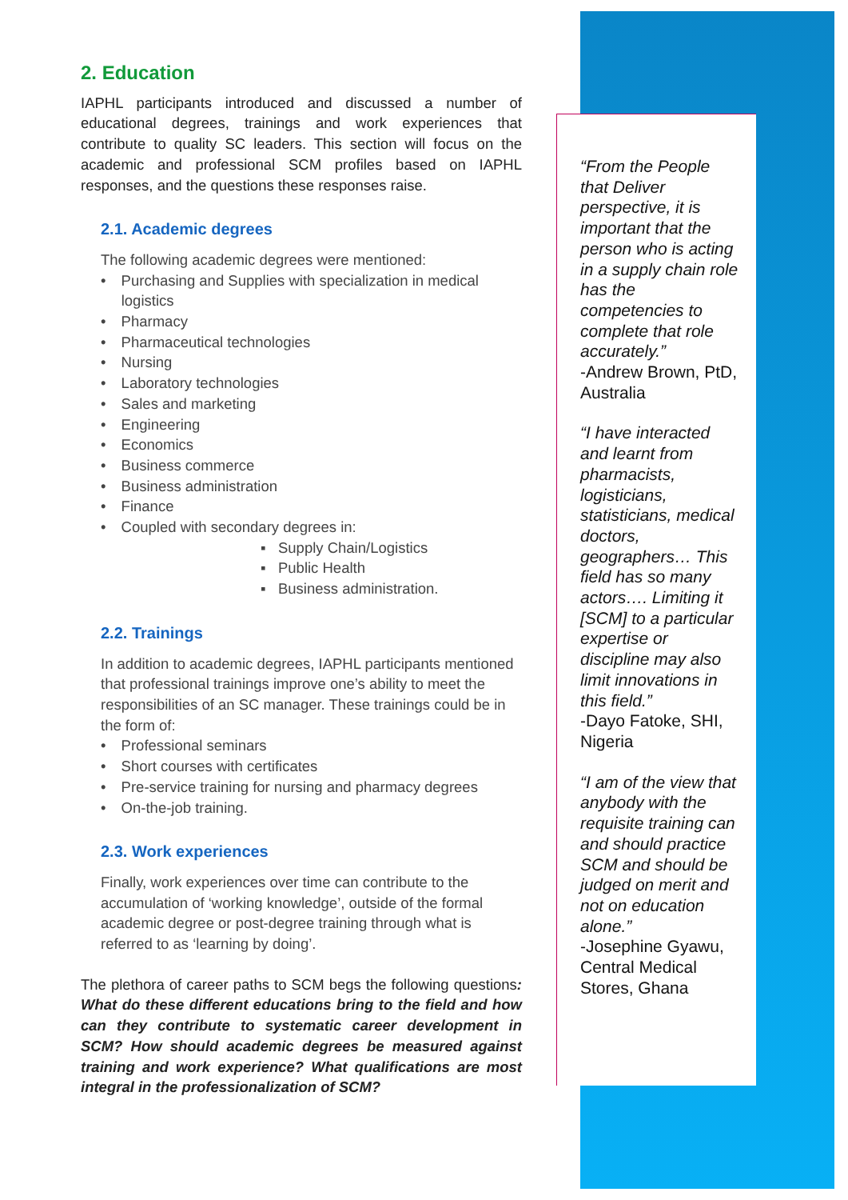2. Education
IAPHL participants introduced and discussed a number of educational degrees, trainings and work experiences that contribute to quality SC leaders. This section will focus on the academic and professional SCM profiles based on IAPHL responses, and the questions these responses raise.
2.1. Academic degrees
The following academic degrees were mentioned:
• Purchasing and Supplies with specialization in medical
logistics
• Pharmacy
• Pharmaceutical technologies
• Nursing
• Laboratory technologies
• Sales and marketing
• Engineering
• Economics
• Business commerce
• Business administration
• Finance
• Coupled with secondary degrees in:
▪ Supply Chain/Logistics
▪ Public Health
▪ Business administration.
2.2. Trainings
In addition to academic degrees, IAPHL participants mentioned that professional trainings improve one’s ability to meet the responsibilities of an SC manager. These trainings could be in the form of:
• Professional seminars
• Short courses with certificates
• Pre-service training for nursing and pharmacy degrees
• On-the-job training.
2.3. Work experiences
Finally, work experiences over time can contribute to the accumulation of ‘working knowledge’, outside of the formal academic degree or post-degree training through what is referred to as ‘learning by doing’.
The plethora of career paths to SCM begs the following questions: What do these different educations bring to the field and how can they contribute to systematic career development in SCM? How should academic degrees be measured against training and work experience? What qualifications are most integral in the professionalization of SCM?
“From the People that Deliver perspective, it is important that the person who is acting in a supply chain role has the competencies to complete that role accurately.”
-Andrew Brown, PtD, Australia
“I have interacted and learnt from pharmacists, logisticians, statisticians, medical doctors, geographers… This field has so many actors…. Limiting it [SCM] to a particular expertise or discipline may also limit innovations in this field.”
-Dayo Fatoke, SHI, Nigeria
“I am of the view that anybody with the requisite training can and should practice SCM and should be judged on merit and not on education alone.”
-Josephine Gyawu, Central Medical Stores, Ghana